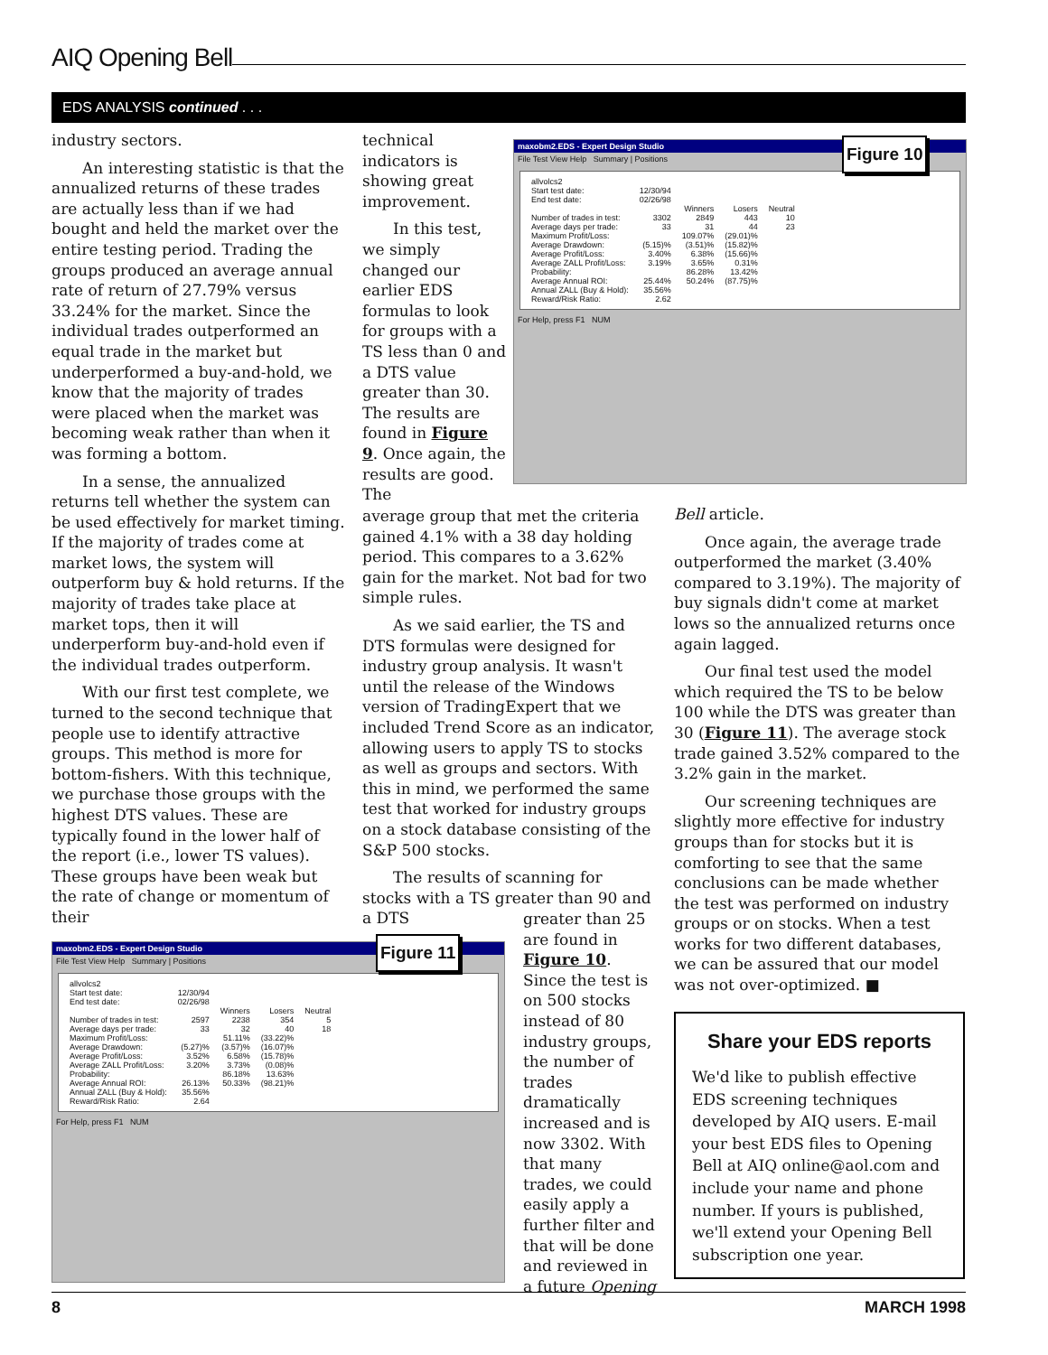AIQ Opening Bell
EDS ANALYSIS continued . . .
industry sectors.
An interesting statistic is that the annualized returns of these trades are actually less than if we had bought and held the market over the entire testing period. Trading the groups produced an average annual rate of return of 27.79% versus 33.24% for the market. Since the individual trades outperformed an equal trade in the market but underperformed a buy-and-hold, we know that the majority of trades were placed when the market was becoming weak rather than when it was forming a bottom.
In a sense, the annualized returns tell whether the system can be used effectively for market timing. If the majority of trades come at market lows, the system will outperform buy & hold returns. If the majority of trades take place at market tops, then it will underperform buy-and-hold even if the individual trades outperform.
With our first test complete, we turned to the second technique that people use to identify attractive groups. This method is more for bottom-fishers. With this technique, we purchase those groups with the highest DTS values. These are typically found in the lower half of the report (i.e., lower TS values). These groups have been weak but the rate of change or momentum of their
technical indicators is showing great improvement.
In this test, we simply changed our earlier EDS formulas to look for groups with a TS less than 0 and a DTS value greater than 30. The results are found in Figure 9. Once again, the results are good. The
average group that met the criteria gained 4.1% with a 38 day holding period. This compares to a 3.62% gain for the market. Not bad for two simple rules.
As we said earlier, the TS and DTS formulas were designed for industry group analysis. It wasn't until the release of the Windows version of TradingExpert that we included Trend Score as an indicator, allowing users to apply TS to stocks as well as groups and sectors. With this in mind, we performed the same test that worked for industry groups on a stock database consisting of the S&P 500 stocks.
The results of scanning for stocks with a TS greater than 90 and a DTS
greater than 25 are found in Figure 10. Since the test is on 500 stocks instead of 80 industry groups, the number of trades dramatically increased and is now 3302. With that many trades, we could easily apply a further filter and that will be done and reviewed in a future Opening
maxobm2.EDS - Expert Design Studio
File Test View Help Summary | Positions
| allvolcs2 | | | | |
| Start test date: | 12/30/94 | | | |
| End test date: | 02/26/98 | | | |
| | | Winners | Losers | Neutral |
| Number of trades in test: | 3302 | 2849 | 443 | 10 |
| Average days per trade: | 33 | 31 | 44 | 23 |
| Maximum Profit/Loss: | | 109.07% | (29.01)% | |
| Average Drawdown: | (5.15)% | (3.51)% | (15.82)% | |
| Average Profit/Loss: | 3.40% | 6.38% | (15.66)% | |
| Average ZALL Profit/Loss: | 3.19% | 3.65% | 0.31% | |
| Probability: | | 86.28% | 13.42% | |
| Average Annual ROI: | 25.44% | 50.24% | (87.75)% | |
| Annual ZALL (Buy & Hold): | 35.56% | | | |
| Reward/Risk Ratio: | 2.62 | | | |
For Help, press F1 NUM
Figure 10
maxobm2.EDS - Expert Design Studio
File Test View Help Summary | Positions
| allvolcs2 | | | | |
| Start test date: | 12/30/94 | | | |
| End test date: | 02/26/98 | | | |
| | | Winners | Losers | Neutral |
| Number of trades in test: | 2597 | 2238 | 354 | 5 |
| Average days per trade: | 33 | 32 | 40 | 18 |
| Maximum Profit/Loss: | | 51.11% | (33.22)% | |
| Average Drawdown: | (5.27)% | (3.57)% | (16.07)% | |
| Average Profit/Loss: | 3.52% | 6.58% | (15.78)% | |
| Average ZALL Profit/Loss: | 3.20% | 3.73% | (0.08)% | |
| Probability: | | 86.18% | 13.63% | |
| Average Annual ROI: | 26.13% | 50.33% | (98.21)% | |
| Annual ZALL (Buy & Hold): | 35.56% | | | |
| Reward/Risk Ratio: | 2.64 | | | |
For Help, press F1 NUM
Figure 11
Bell article.
Once again, the average trade outperformed the market (3.40% compared to 3.19%). The majority of buy signals didn't come at market lows so the annualized returns once again lagged.
Our final test used the model which required the TS to be below 100 while the DTS was greater than 30 (Figure 11). The average stock trade gained 3.52% compared to the 3.2% gain in the market.
Our screening techniques are slightly more effective for industry groups than for stocks but it is comforting to see that the same conclusions can be made whether the test was performed on industry groups or on stocks. When a test works for two different databases, we can be assured that our model was not over-optimized. ■
Share your EDS reports
We'd like to publish effective EDS screening techniques developed by AIQ users. E-mail your best EDS files to Opening Bell at AIQ online@aol.com and include your name and phone number. If yours is published, we'll extend your Opening Bell subscription one year.
8 MARCH 1998